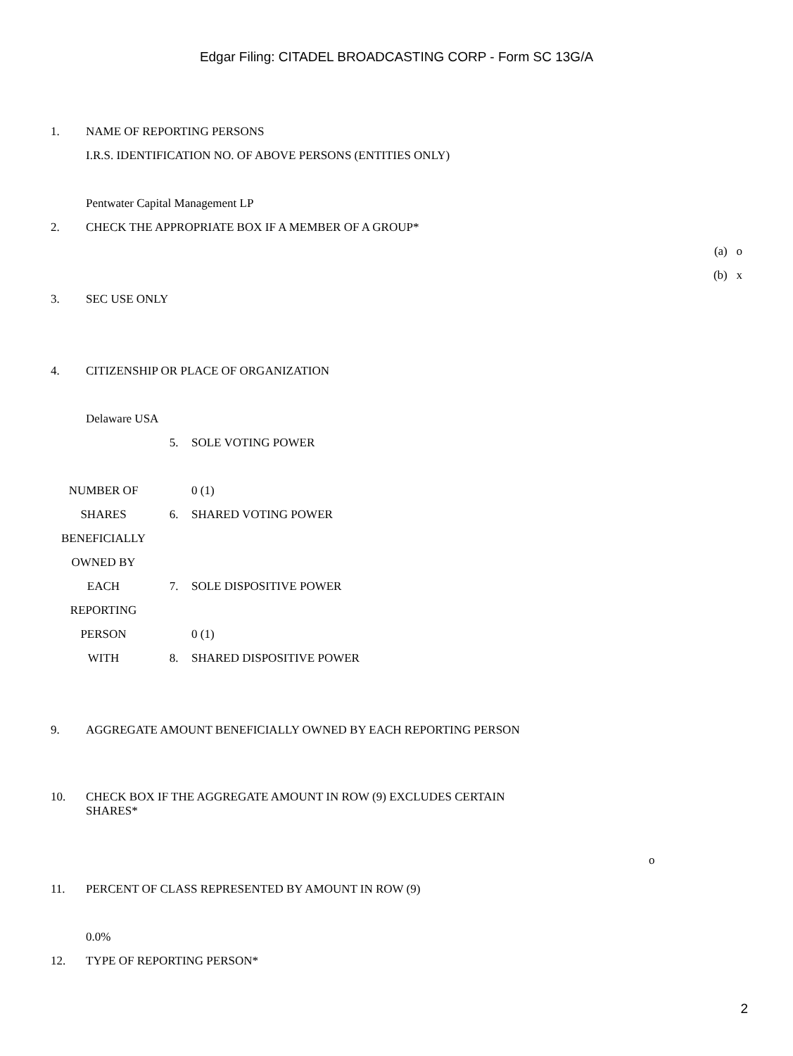Edgar Filing: CITADEL BROADCASTING CORP - Form SC 13G/A
1. NAME OF REPORTING PERSONS
I.R.S. IDENTIFICATION NO. OF ABOVE PERSONS (ENTITIES ONLY)
Pentwater Capital Management LP
2. CHECK THE APPROPRIATE BOX IF A MEMBER OF A GROUP*
(a) o
(b) x
3. SEC USE ONLY
4. CITIZENSHIP OR PLACE OF ORGANIZATION
Delaware USA
| | 5. | SOLE VOTING POWER |
| NUMBER OF | | 0 (1) |
| SHARES | 6. | SHARED VOTING POWER |
| BENEFICIALLY | | |
| OWNED BY | | |
| EACH | 7. | SOLE DISPOSITIVE POWER |
| REPORTING | | |
| PERSON | | 0 (1) |
| WITH | 8. | SHARED DISPOSITIVE POWER |
9. AGGREGATE AMOUNT BENEFICIALLY OWNED BY EACH REPORTING PERSON
10. CHECK BOX IF THE AGGREGATE AMOUNT IN ROW (9) EXCLUDES CERTAIN
SHARES*
o
11. PERCENT OF CLASS REPRESENTED BY AMOUNT IN ROW (9)
0.0%
12. TYPE OF REPORTING PERSON*
2